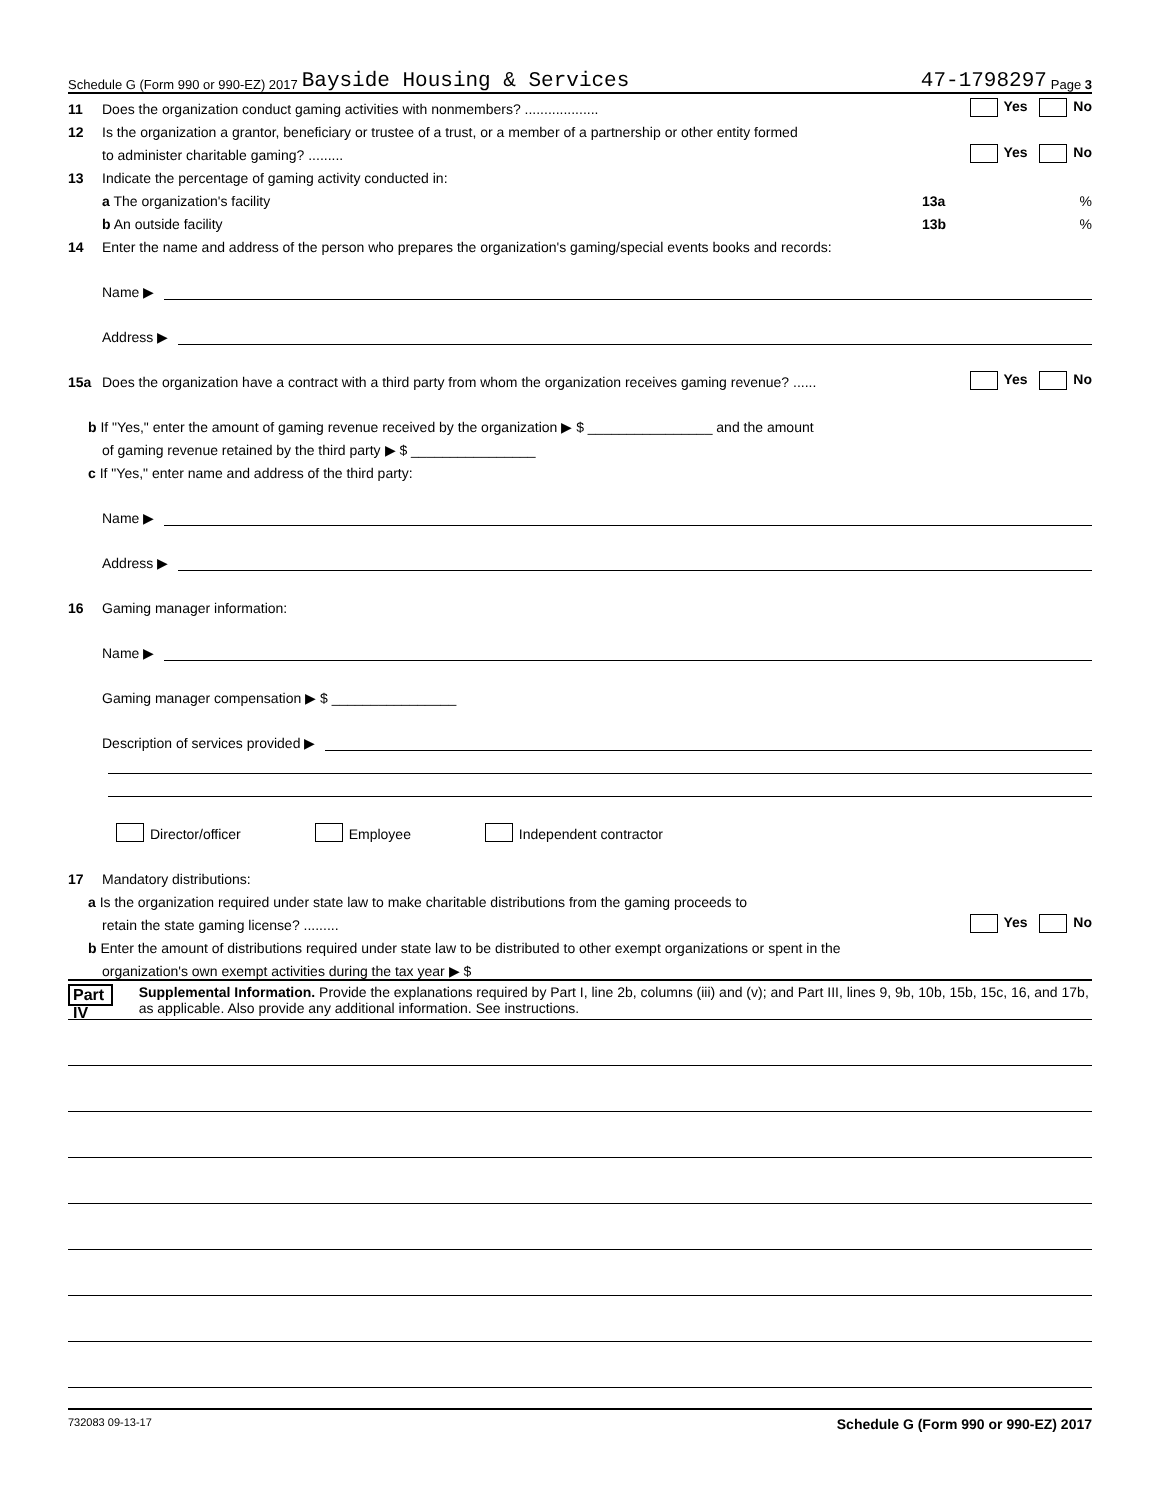Schedule G (Form 990 or 990-EZ) 2017 Bayside Housing & Services 47-1798297 Page 3
11 Does the organization conduct gaming activities with nonmembers? ................... Yes No
12 Is the organization a grantor, beneficiary or trustee of a trust, or a member of a partnership or other entity formed
to administer charitable gaming? ......... Yes No
13 Indicate the percentage of gaming activity conducted in:
a The organization's facility 13a%
b An outside facility 13b%
14 Enter the name and address of the person who prepares the organization's gaming/special events books and records:
Name ▶
Address ▶
15a Does the organization have a contract with a third party from whom the organization receives gaming revenue? ...... Yes No
b If "Yes," enter the amount of gaming revenue received by the organization ▶ $ ________________ and the amount
of gaming revenue retained by the third party ▶ $ ________________
c If "Yes," enter name and address of the third party:
Name ▶
Address ▶
16 Gaming manager information:
Name ▶
Gaming manager compensation ▶ $ ________________
Description of services provided ▶
Director/officer Employee Independent contractor
17 Mandatory distributions:
a Is the organization required under state law to make charitable distributions from the gaming proceeds to
retain the state gaming license? ......... Yes No
b Enter the amount of distributions required under state law to be distributed to other exempt organizations or spent in the
organization's own exempt activities during the tax year ▶ $
Part IV
Supplemental Information. Provide the explanations required by Part I, line 2b, columns (iii) and (v); and Part III, lines 9, 9b, 10b, 15b, 15c, 16, and 17b, as applicable. Also provide any additional information. See instructions.
732083 09-13-17 Schedule G (Form 990 or 990-EZ) 2017